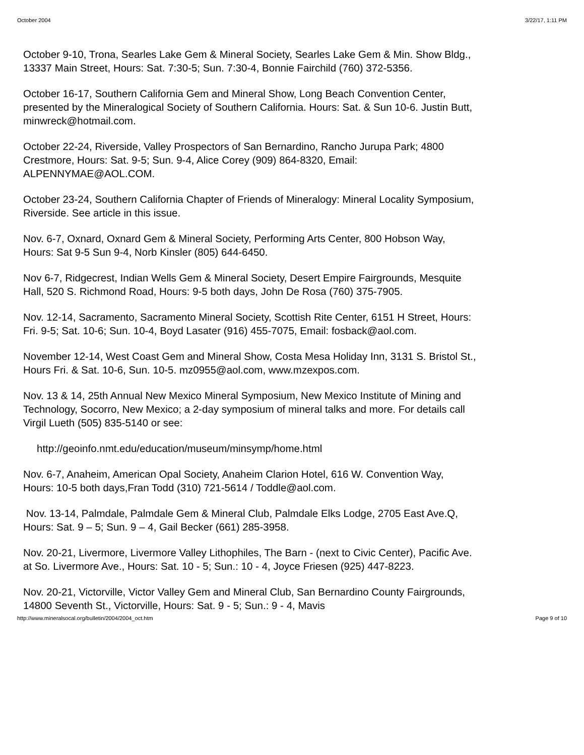October 2004 3/22/17, 1:11 PM
October 9-10, Trona, Searles Lake Gem & Mineral Society, Searles Lake Gem & Min. Show Bldg., 13337 Main Street, Hours: Sat. 7:30-5; Sun. 7:30-4, Bonnie Fairchild (760) 372-5356.
October 16-17, Southern California Gem and Mineral Show, Long Beach Convention Center, presented by the Mineralogical Society of Southern California. Hours: Sat. & Sun 10-6. Justin Butt, minwreck@hotmail.com.
October 22-24, Riverside, Valley Prospectors of San Bernardino, Rancho Jurupa Park; 4800 Crestmore, Hours: Sat. 9-5; Sun. 9-4, Alice Corey (909) 864-8320, Email: ALPENNYMAE@AOL.COM.
October 23-24, Southern California Chapter of Friends of Mineralogy: Mineral Locality Symposium, Riverside. See article in this issue.
Nov. 6-7, Oxnard, Oxnard Gem & Mineral Society, Performing Arts Center, 800 Hobson Way, Hours: Sat 9-5 Sun 9-4, Norb Kinsler (805) 644-6450.
Nov 6-7, Ridgecrest, Indian Wells Gem & Mineral Society, Desert Empire Fairgrounds, Mesquite Hall, 520 S. Richmond Road, Hours: 9-5 both days, John De Rosa (760) 375-7905.
Nov. 12-14, Sacramento, Sacramento Mineral Society, Scottish Rite Center, 6151 H Street, Hours: Fri. 9-5; Sat. 10-6; Sun. 10-4, Boyd Lasater (916) 455-7075, Email: fosback@aol.com.
November 12-14, West Coast Gem and Mineral Show, Costa Mesa Holiday Inn, 3131 S. Bristol St., Hours Fri. & Sat. 10-6, Sun. 10-5. mz0955@aol.com, www.mzexpos.com.
Nov. 13 & 14, 25th Annual New Mexico Mineral Symposium, New Mexico Institute of Mining and Technology, Socorro, New Mexico; a 2-day symposium of mineral talks and more. For details call Virgil Lueth (505) 835-5140 or see:
http://geoinfo.nmt.edu/education/museum/minsymp/home.html
Nov. 6-7, Anaheim, American Opal Society, Anaheim Clarion Hotel, 616 W. Convention Way, Hours: 10-5 both days,Fran Todd (310) 721-5614 / Toddle@aol.com.
Nov. 13-14, Palmdale, Palmdale Gem & Mineral Club, Palmdale Elks Lodge, 2705 East Ave.Q, Hours: Sat. 9 – 5; Sun. 9 – 4, Gail Becker (661) 285-3958.
Nov. 20-21, Livermore, Livermore Valley Lithophiles, The Barn - (next to Civic Center), Pacific Ave. at So. Livermore Ave., Hours: Sat. 10 - 5; Sun.: 10 - 4, Joyce Friesen (925) 447-8223.
Nov. 20-21, Victorville, Victor Valley Gem and Mineral Club, San Bernardino County Fairgrounds, 14800 Seventh St., Victorville, Hours: Sat. 9 - 5; Sun.: 9 - 4, Mavis
http://www.mineralsocal.org/bulletin/2004/2004_oct.htm Page 9 of 10